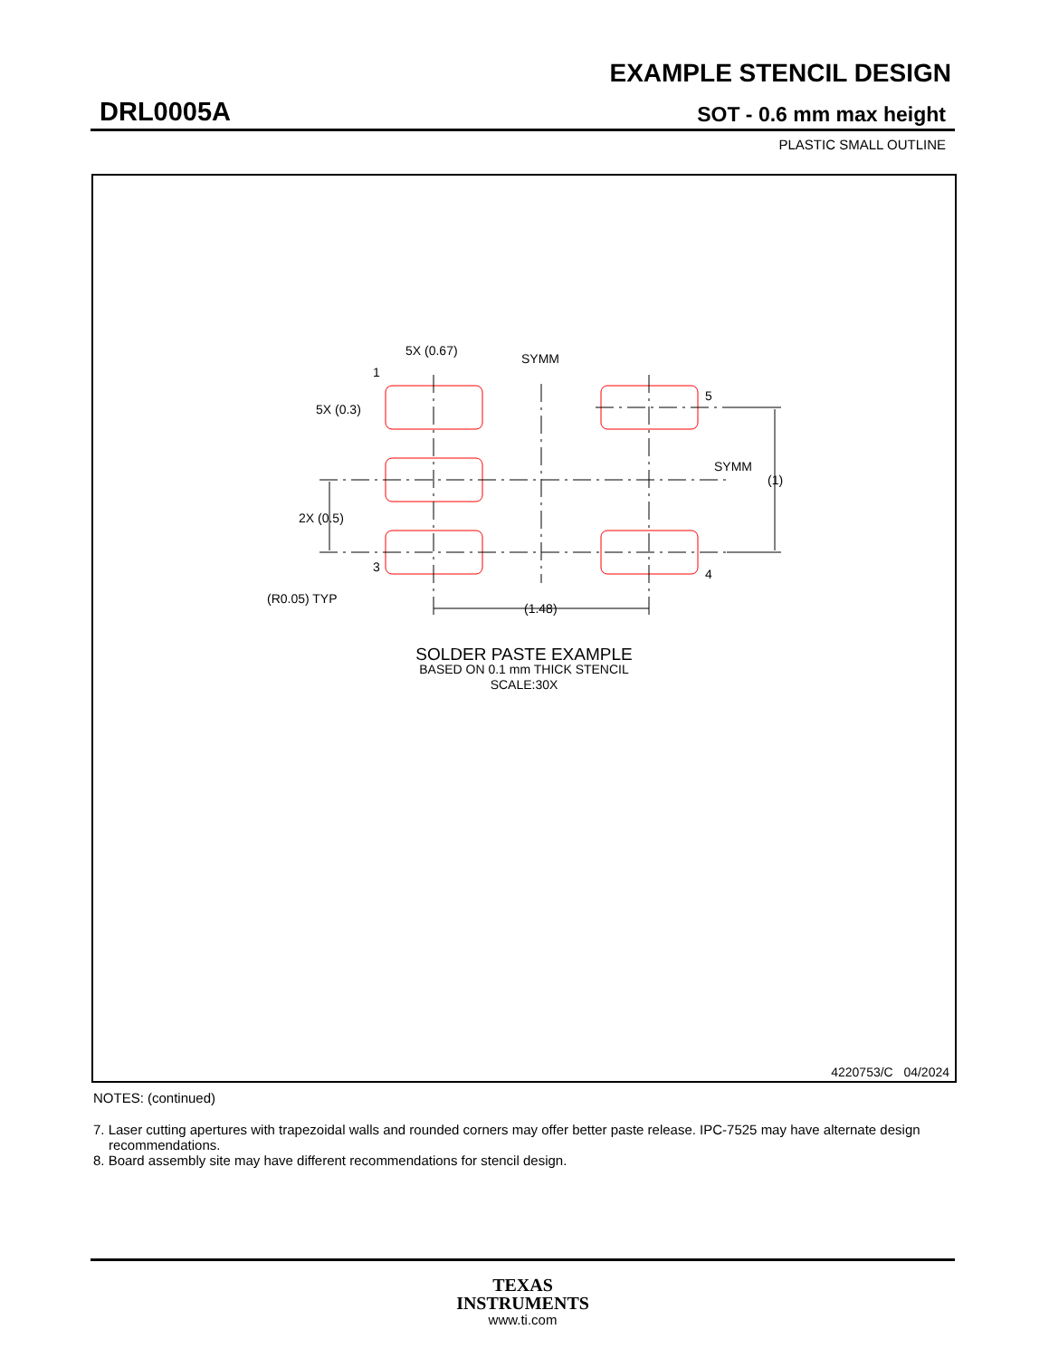EXAMPLE STENCIL DESIGN
DRL0005A SOT - 0.6 mm max height
PLASTIC SMALL OUTLINE
5X (0.67)
SYMM
5X (0.3)
1
5
SYMM
(1)
2X (0.5)
3
4
(R0.05) TYP
(1.48)
SOLDER PASTE EXAMPLE
BASED ON 0.1 mm THICK STENCIL
SCALE:30X
4220753/C 04/2024
NOTES: (continued)
7. Laser cutting apertures with trapezoidal walls and rounded corners may offer better paste release. IPC-7525 may have alternate design recommendations.
8. Board assembly site may have different recommendations for stencil design.
TEXAS
INSTRUMENTS
www.ti.com